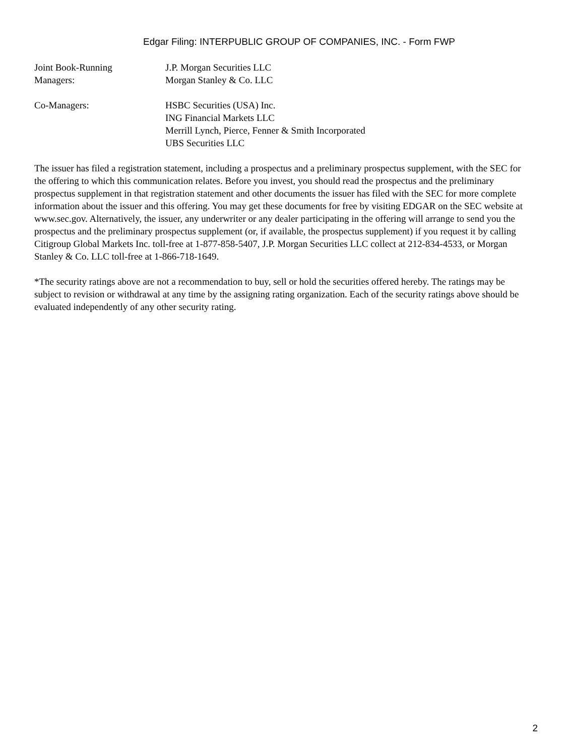Edgar Filing: INTERPUBLIC GROUP OF COMPANIES, INC. - Form FWP
| Joint Book-Running Managers: | J.P. Morgan Securities LLC Morgan Stanley & Co. LLC |
| Co-Managers: | HSBC Securities (USA) Inc. ING Financial Markets LLC Merrill Lynch, Pierce, Fenner & Smith Incorporated UBS Securities LLC |
The issuer has filed a registration statement, including a prospectus and a preliminary prospectus supplement, with the SEC for the offering to which this communication relates. Before you invest, you should read the prospectus and the preliminary prospectus supplement in that registration statement and other documents the issuer has filed with the SEC for more complete information about the issuer and this offering. You may get these documents for free by visiting EDGAR on the SEC website at www.sec.gov. Alternatively, the issuer, any underwriter or any dealer participating in the offering will arrange to send you the prospectus and the preliminary prospectus supplement (or, if available, the prospectus supplement) if you request it by calling Citigroup Global Markets Inc. toll-free at 1-877-858-5407, J.P. Morgan Securities LLC collect at 212-834-4533, or Morgan Stanley & Co. LLC toll-free at 1-866-718-1649.
*The security ratings above are not a recommendation to buy, sell or hold the securities offered hereby. The ratings may be subject to revision or withdrawal at any time by the assigning rating organization. Each of the security ratings above should be evaluated independently of any other security rating.
2